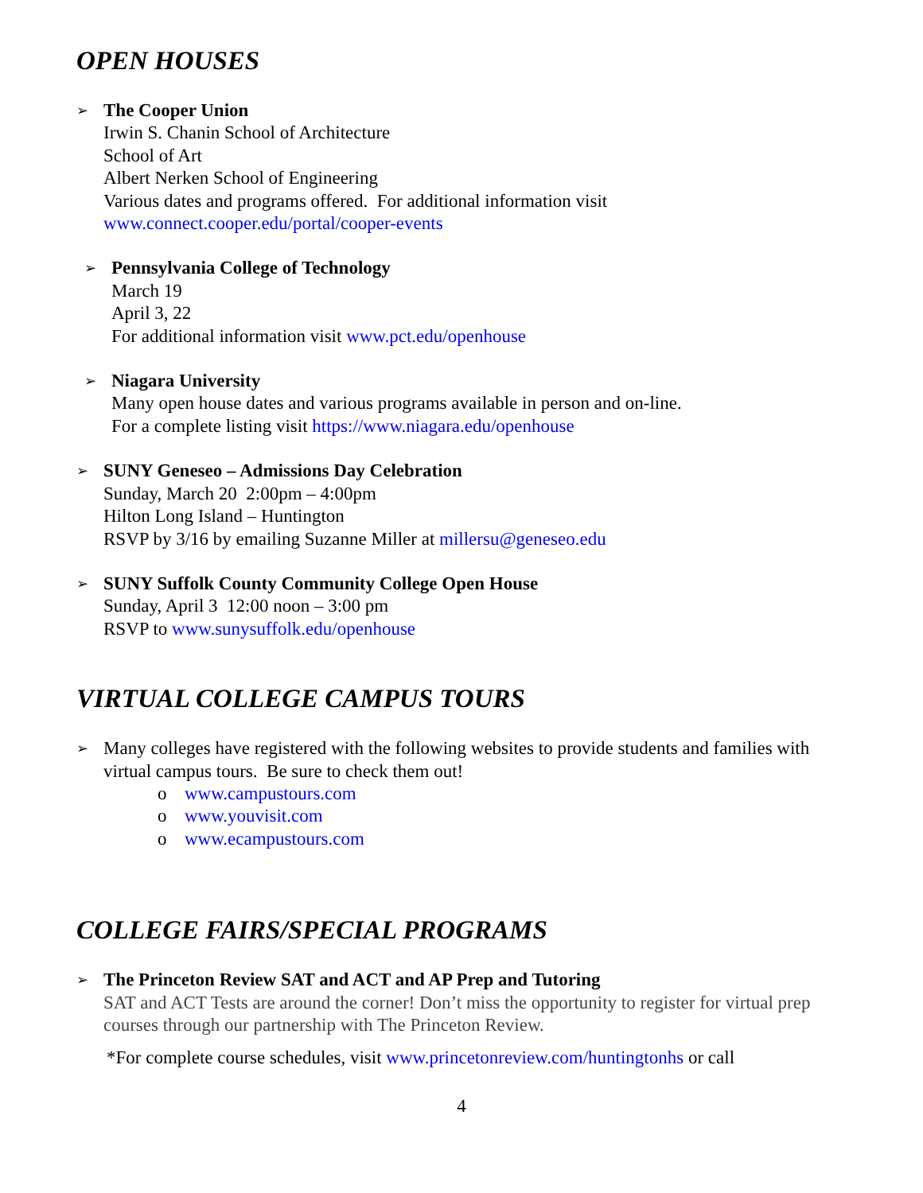OPEN HOUSES
➢
The Cooper Union
Irwin S. Chanin School of Architecture
School of Art
Albert Nerken School of Engineering
Various dates and programs offered. For additional information visit
www.connect.cooper.edu/portal/cooper-events
➢
Pennsylvania College of Technology
March 19
April 3, 22
For additional information visit www.pct.edu/openhouse
➢
Niagara University
Many open house dates and various programs available in person and on-line.
For a complete listing visit https://www.niagara.edu/openhouse
➢
SUNY Geneseo – Admissions Day Celebration
Sunday, March 20 2:00pm – 4:00pm
Hilton Long Island – Huntington
RSVP by 3/16 by emailing Suzanne Miller at millersu@geneseo.edu
➢
SUNY Suffolk County Community College Open House
Sunday, April 3 12:00 noon – 3:00 pm
RSVP to www.sunysuffolk.edu/openhouse
VIRTUAL COLLEGE CAMPUS TOURS
➢
Many colleges have registered with the following websites to provide students and families with virtual campus tours. Be sure to check them out!
o www.campustours.com
o www.youvisit.com
o www.ecampustours.com
COLLEGE FAIRS/SPECIAL PROGRAMS
➢
The Princeton Review SAT and ACT and AP Prep and Tutoring
SAT and ACT Tests are around the corner! Don’t miss the opportunity to register for virtual prep courses through our partnership with The Princeton Review.
*For complete course schedules, visit www.princetonreview.com/huntingtonhs or call
4